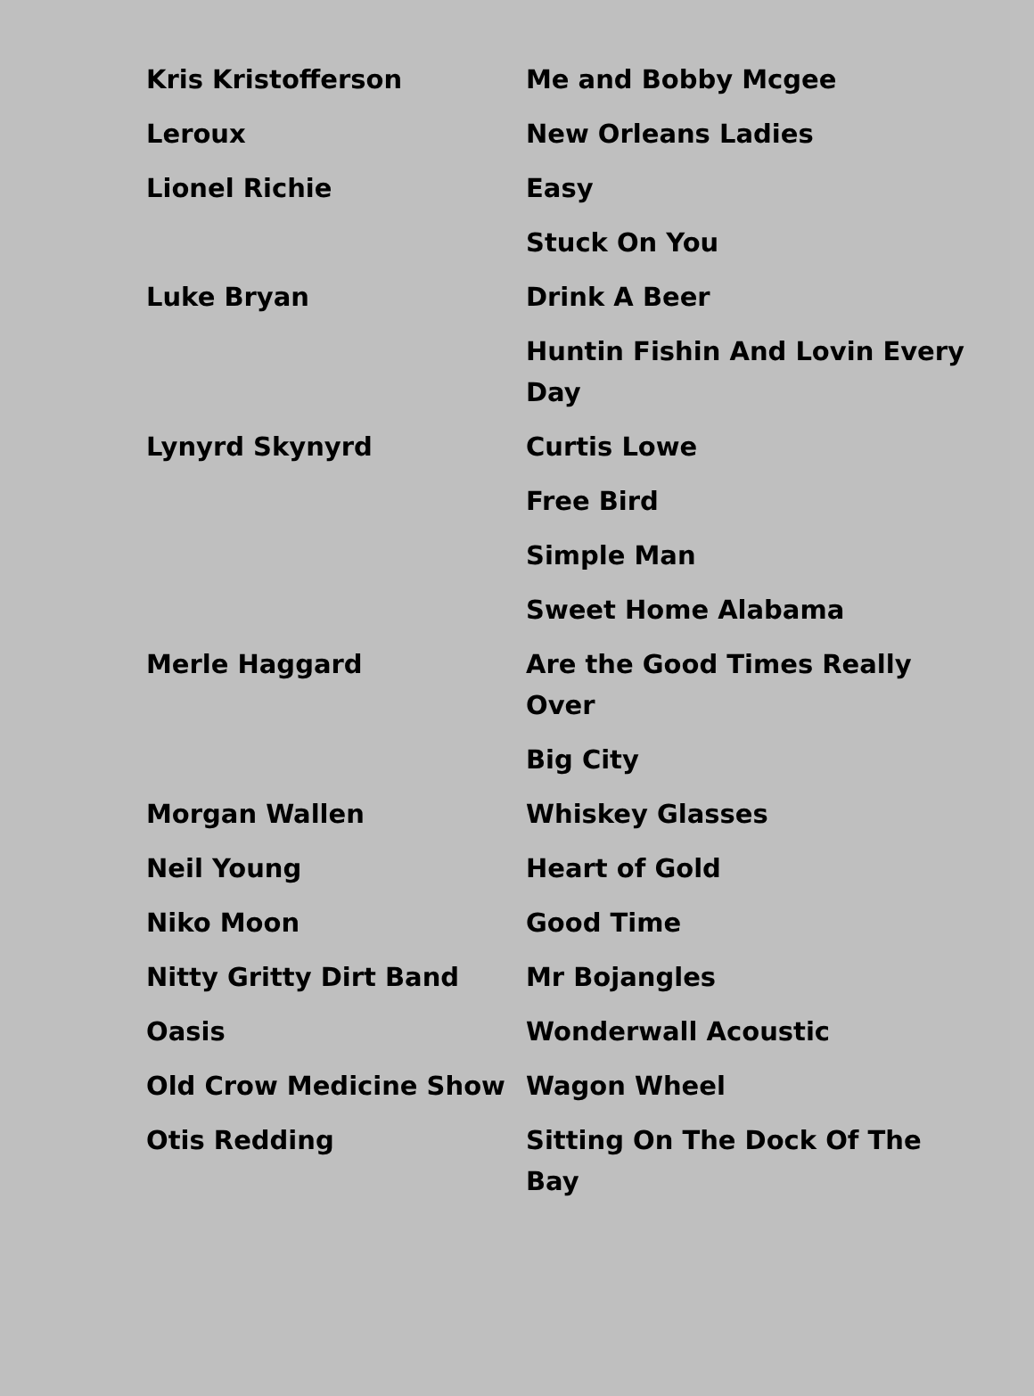| Kris Kristofferson | Me and Bobby Mcgee |
| Leroux | New Orleans Ladies |
| Lionel Richie | Easy |
| | Stuck On You |
| Luke Bryan | Drink A Beer |
| | Huntin Fishin And Lovin Every Day |
| Lynyrd Skynyrd | Curtis Lowe |
| | Free Bird |
| | Simple Man |
| | Sweet Home Alabama |
| Merle Haggard | Are the Good Times Really Over |
| | Big City |
| Morgan Wallen | Whiskey Glasses |
| Neil Young | Heart of Gold |
| Niko Moon | Good Time |
| Nitty Gritty Dirt Band | Mr Bojangles |
| Oasis | Wonderwall Acoustic |
| Old Crow Medicine Show | Wagon Wheel |
| Otis Redding | Sitting On The Dock Of The Bay |